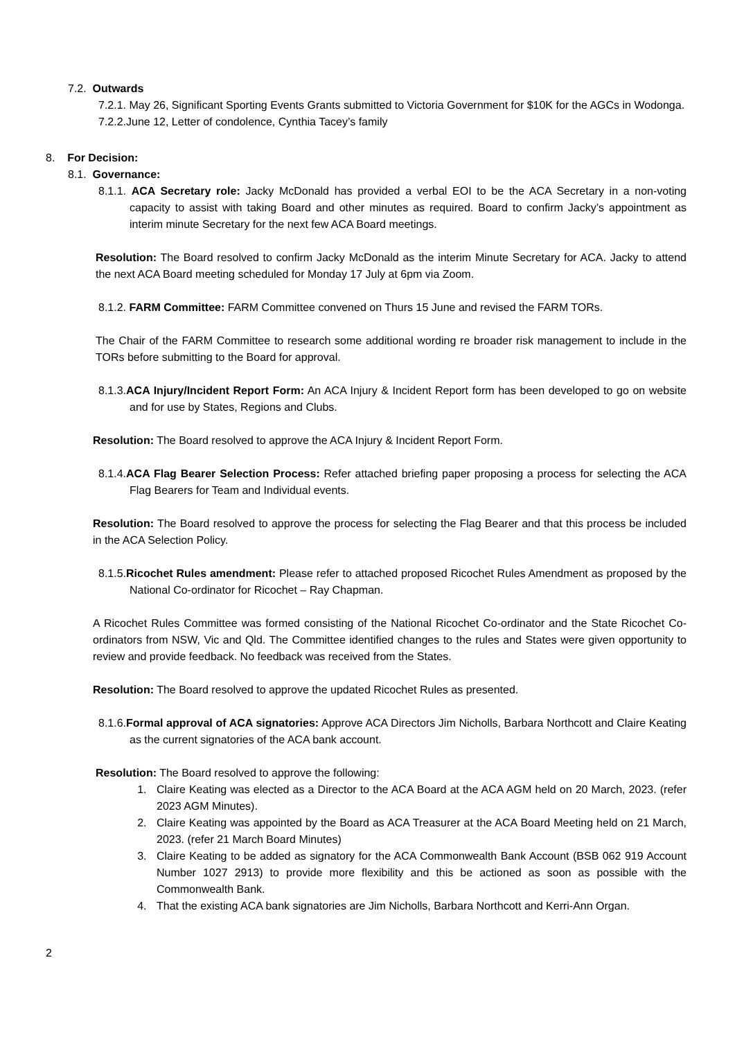7.2. Outwards
7.2.1. May 26, Significant Sporting Events Grants submitted to Victoria Government for $10K for the AGCs in Wodonga.
7.2.2.June 12, Letter of condolence, Cynthia Tacey’s family
8. For Decision:
8.1. Governance:
8.1.1. ACA Secretary role: Jacky McDonald has provided a verbal EOI to be the ACA Secretary in a non-voting capacity to assist with taking Board and other minutes as required. Board to confirm Jacky’s appointment as interim minute Secretary for the next few ACA Board meetings.
Resolution: The Board resolved to confirm Jacky McDonald as the interim Minute Secretary for ACA. Jacky to attend the next ACA Board meeting scheduled for Monday 17 July at 6pm via Zoom.
8.1.2. FARM Committee: FARM Committee convened on Thurs 15 June and revised the FARM TORs.
The Chair of the FARM Committee to research some additional wording re broader risk management to include in the TORs before submitting to the Board for approval.
8.1.3.ACA Injury/Incident Report Form: An ACA Injury & Incident Report form has been developed to go on website and for use by States, Regions and Clubs.
Resolution: The Board resolved to approve the ACA Injury & Incident Report Form.
8.1.4.ACA Flag Bearer Selection Process: Refer attached briefing paper proposing a process for selecting the ACA Flag Bearers for Team and Individual events.
Resolution: The Board resolved to approve the process for selecting the Flag Bearer and that this process be included in the ACA Selection Policy.
8.1.5.Ricochet Rules amendment: Please refer to attached proposed Ricochet Rules Amendment as proposed by the National Co-ordinator for Ricochet – Ray Chapman.
A Ricochet Rules Committee was formed consisting of the National Ricochet Co-ordinator and the State Ricochet Co-ordinators from NSW, Vic and Qld. The Committee identified changes to the rules and States were given opportunity to review and provide feedback. No feedback was received from the States.
Resolution: The Board resolved to approve the updated Ricochet Rules as presented.
8.1.6.Formal approval of ACA signatories: Approve ACA Directors Jim Nicholls, Barbara Northcott and Claire Keating as the current signatories of the ACA bank account.
Resolution: The Board resolved to approve the following:
1. Claire Keating was elected as a Director to the ACA Board at the ACA AGM held on 20 March, 2023. (refer 2023 AGM Minutes).
2. Claire Keating was appointed by the Board as ACA Treasurer at the ACA Board Meeting held on 21 March, 2023. (refer 21 March Board Minutes)
3. Claire Keating to be added as signatory for the ACA Commonwealth Bank Account (BSB 062 919 Account Number 1027 2913) to provide more flexibility and this be actioned as soon as possible with the Commonwealth Bank.
4. That the existing ACA bank signatories are Jim Nicholls, Barbara Northcott and Kerri-Ann Organ.
2